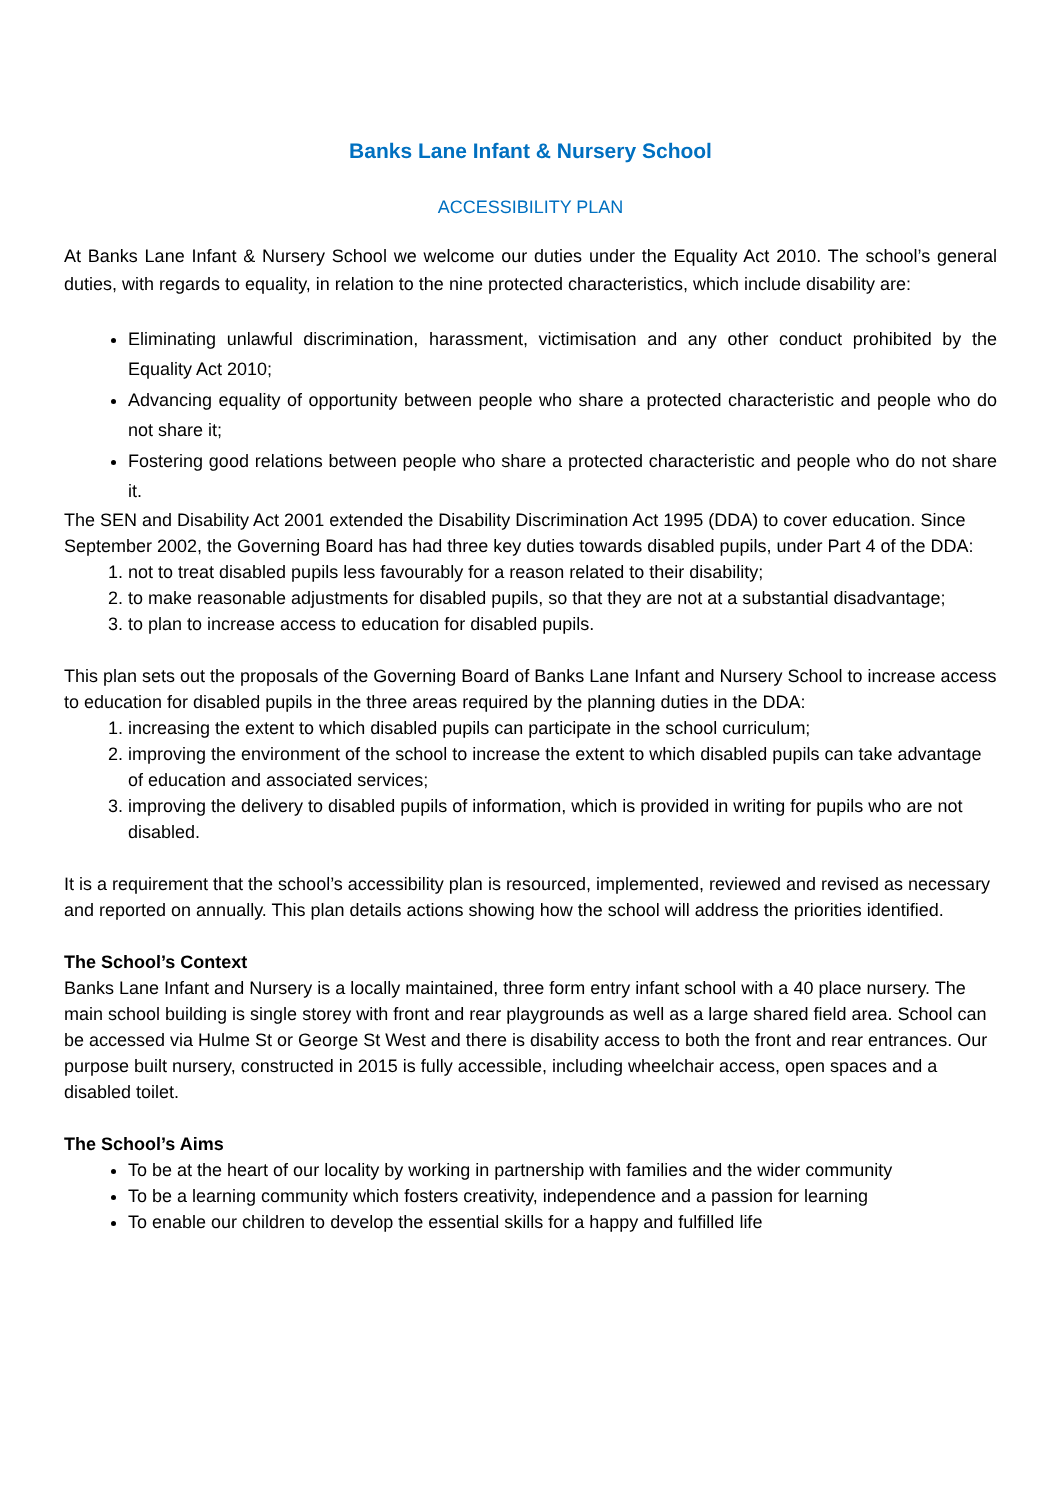Banks Lane Infant & Nursery School
ACCESSIBILITY PLAN
At Banks Lane Infant & Nursery School we welcome our duties under the Equality Act 2010. The school’s general duties, with regards to equality, in relation to the nine protected characteristics, which include disability are:
Eliminating unlawful discrimination, harassment, victimisation and any other conduct prohibited by the Equality Act 2010;
Advancing equality of opportunity between people who share a protected characteristic and people who do not share it;
Fostering good relations between people who share a protected characteristic and people who do not share it.
The SEN and Disability Act 2001 extended the Disability Discrimination Act 1995 (DDA) to cover education. Since September 2002, the Governing Board has had three key duties towards disabled pupils, under Part 4 of the DDA:
1. not to treat disabled pupils less favourably for a reason related to their disability;
2. to make reasonable adjustments for disabled pupils, so that they are not at a substantial disadvantage;
3. to plan to increase access to education for disabled pupils.
This plan sets out the proposals of the Governing Board of Banks Lane Infant and Nursery School to increase access to education for disabled pupils in the three areas required by the planning duties in the DDA:
1. increasing the extent to which disabled pupils can participate in the school curriculum;
2. improving the environment of the school to increase the extent to which disabled pupils can take advantage of education and associated services;
3. improving the delivery to disabled pupils of information, which is provided in writing for pupils who are not disabled.
It is a requirement that the school’s accessibility plan is resourced, implemented, reviewed and revised as necessary and reported on annually. This plan details actions showing how the school will address the priorities identified.
The School’s Context
Banks Lane Infant and Nursery is a locally maintained, three form entry infant school with a 40 place nursery. The main school building is single storey with front and rear playgrounds as well as a large shared field area. School can be accessed via Hulme St or George St West and there is disability access to both the front and rear entrances. Our purpose built nursery, constructed in 2015 is fully accessible, including wheelchair access, open spaces and a disabled toilet.
The School’s Aims
To be at the heart of our locality by working in partnership with families and the wider community
To be a learning community which fosters creativity, independence and a passion for learning
To enable our children to develop the essential skills for a happy and fulfilled life